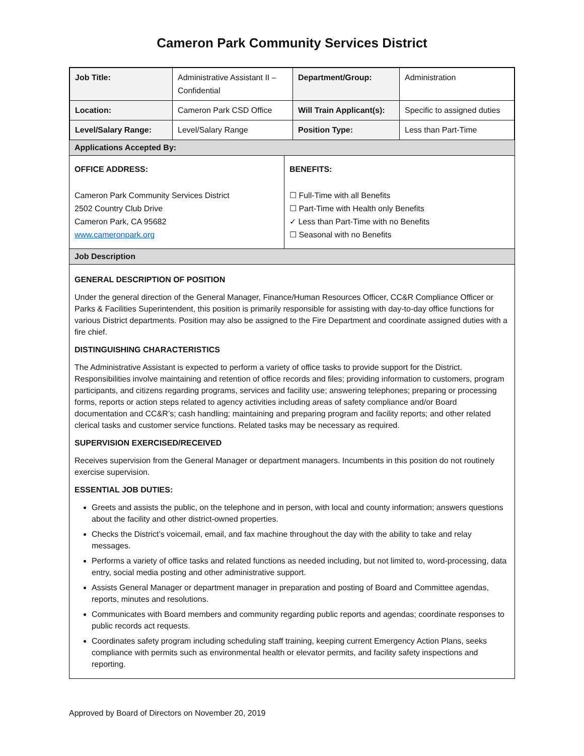Cameron Park Community Services District
| Job Title: | Administrative Assistant II – Confidential | Department/Group: | Administration |
| Location: | Cameron Park CSD Office | Will Train Applicant(s): | Specific to assigned duties |
| Level/Salary Range: | Level/Salary Range | Position Type: | Less than Part-Time |
Applications Accepted By:
OFFICE ADDRESS:
Cameron Park Community Services District
2502 Country Club Drive
Cameron Park, CA 95682
www.cameronpark.org
BENEFITS:
☐ Full-Time with all Benefits
☐ Part-Time with Health only Benefits
✓ Less than Part-Time with no Benefits
☐ Seasonal with no Benefits
Job Description
GENERAL DESCRIPTION OF POSITION
Under the general direction of the General Manager, Finance/Human Resources Officer, CC&R Compliance Officer or Parks & Facilities Superintendent, this position is primarily responsible for assisting with day-to-day office functions for various District departments. Position may also be assigned to the Fire Department and coordinate assigned duties with a fire chief.
DISTINGUISHING CHARACTERISTICS
The Administrative Assistant is expected to perform a variety of office tasks to provide support for the District. Responsibilities involve maintaining and retention of office records and files; providing information to customers, program participants, and citizens regarding programs, services and facility use; answering telephones; preparing or processing forms, reports or action steps related to agency activities including areas of safety compliance and/or Board documentation and CC&R’s; cash handling; maintaining and preparing program and facility reports; and other related clerical tasks and customer service functions. Related tasks may be necessary as required.
SUPERVISION EXERCISED/RECEIVED
Receives supervision from the General Manager or department managers. Incumbents in this position do not routinely exercise supervision.
ESSENTIAL JOB DUTIES:
Greets and assists the public, on the telephone and in person, with local and county information; answers questions about the facility and other district-owned properties.
Checks the District’s voicemail, email, and fax machine throughout the day with the ability to take and relay messages.
Performs a variety of office tasks and related functions as needed including, but not limited to, word-processing, data entry, social media posting and other administrative support.
Assists General Manager or department manager in preparation and posting of Board and Committee agendas, reports, minutes and resolutions.
Communicates with Board members and community regarding public reports and agendas; coordinate responses to public records act requests.
Coordinates safety program including scheduling staff training, keeping current Emergency Action Plans, seeks compliance with permits such as environmental health or elevator permits, and facility safety inspections and reporting.
Approved by Board of Directors on November 20, 2019